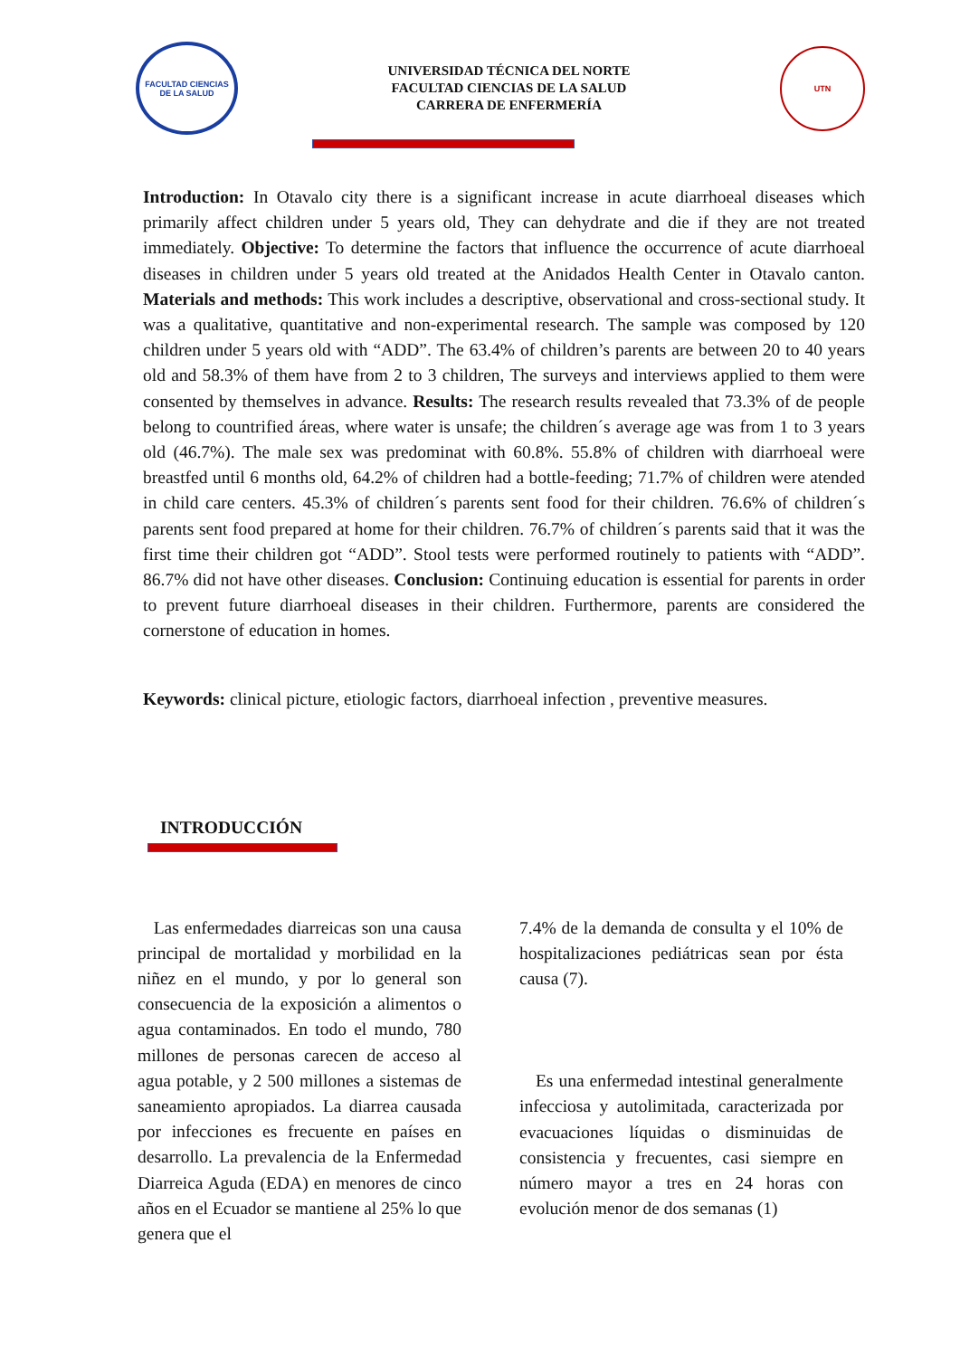FACULTAD CIENCIAS DE LA SALUD
UNIVERSIDAD TÉCNICA DEL NORTE
FACULTAD CIENCIAS DE LA SALUD
CARRERA DE ENFERMERÍA
UTN
Introduction: In Otavalo city there is a significant increase in acute diarrhoeal diseases which primarily affect children under 5 years old, They can dehydrate and die if they are not treated immediately. Objective: To determine the factors that influence the occurrence of acute diarrhoeal diseases in children under 5 years old treated at the Anidados Health Center in Otavalo canton. Materials and methods: This work includes a descriptive, observational and cross-sectional study. It was a qualitative, quantitative and non-experimental research. The sample was composed by 120 children under 5 years old with “ADD”. The 63.4% of children’s parents are between 20 to 40 years old and 58.3% of them have from 2 to 3 children, The surveys and interviews applied to them were consented by themselves in advance. Results: The research results revealed that 73.3% of de people belong to countrified áreas, where water is unsafe; the children´s average age was from 1 to 3 years old (46.7%). The male sex was predominat with 60.8%. 55.8% of children with diarrhoeal were breastfed until 6 months old, 64.2% of children had a bottle-feeding; 71.7% of children were atended in child care centers. 45.3% of children´s parents sent food for their children. 76.6% of children´s parents sent food prepared at home for their children. 76.7% of children´s parents said that it was the first time their children got “ADD”. Stool tests were performed routinely to patients with “ADD”. 86.7% did not have other diseases. Conclusion: Continuing education is essential for parents in order to prevent future diarrhoeal diseases in their children. Furthermore, parents are considered the cornerstone of education in homes.
Keywords: clinical picture, etiologic factors, diarrhoeal infection , preventive measures.
INTRODUCCIÓN
Las enfermedades diarreicas son una causa principal de mortalidad y morbilidad en la niñez en el mundo, y por lo general son consecuencia de la exposición a alimentos o agua contaminados. En todo el mundo, 780 millones de personas carecen de acceso al agua potable, y 2 500 millones a sistemas de saneamiento apropiados. La diarrea causada por infecciones es frecuente en países en desarrollo. La prevalencia de la Enfermedad Diarreica Aguda (EDA) en menores de cinco años en el Ecuador se mantiene al 25% lo que genera que el
7.4% de la demanda de consulta y el 10% de hospitalizaciones pediátricas sean por ésta causa (7).
Es una enfermedad intestinal generalmente infecciosa y autolimitada, caracterizada por evacuaciones líquidas o disminuidas de consistencia y frecuentes, casi siempre en número mayor a tres en 24 horas con evolución menor de dos semanas (1)